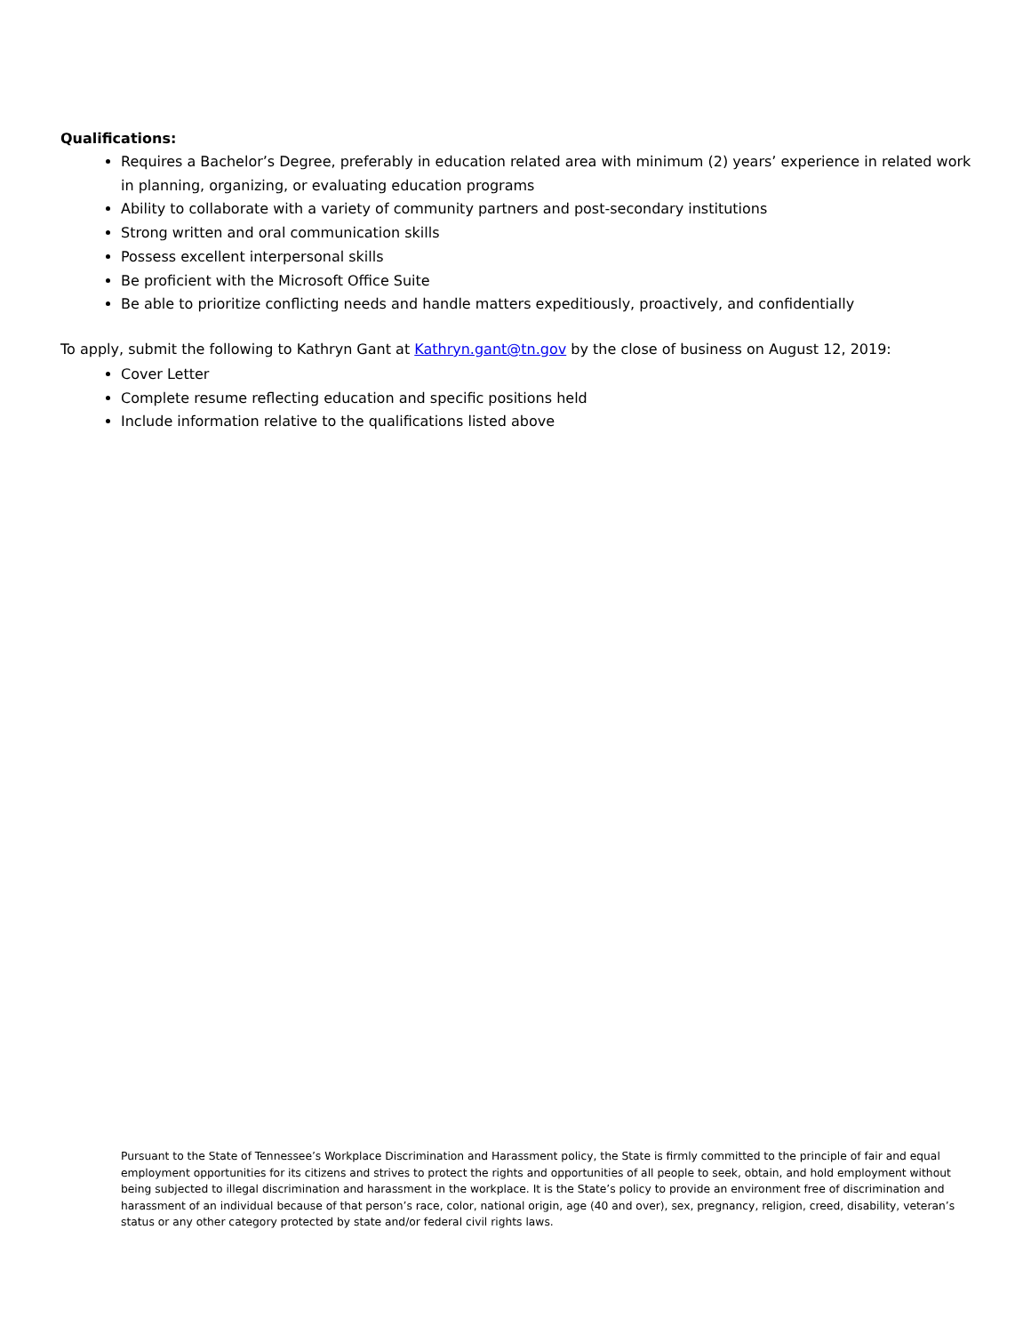Qualifications:
Requires a Bachelor’s Degree, preferably in education related area with minimum (2) years’ experience in related work in planning, organizing, or evaluating education programs
Ability to collaborate with a variety of community partners and post-secondary institutions
Strong written and oral communication skills
Possess excellent interpersonal skills
Be proficient with the Microsoft Office Suite
Be able to prioritize conflicting needs and handle matters expeditiously, proactively, and confidentially
To apply, submit the following to Kathryn Gant at Kathryn.gant@tn.gov by the close of business on August 12, 2019:
Cover Letter
Complete resume reflecting education and specific positions held
Include information relative to the qualifications listed above
Pursuant to the State of Tennessee’s Workplace Discrimination and Harassment policy, the State is firmly committed to the principle of fair and equal employment opportunities for its citizens and strives to protect the rights and opportunities of all people to seek, obtain, and hold employment without being subjected to illegal discrimination and harassment in the workplace. It is the State’s policy to provide an environment free of discrimination and harassment of an individual because of that person’s race, color, national origin, age (40 and over), sex, pregnancy, religion, creed, disability, veteran’s status or any other category protected by state and/or federal civil rights laws.